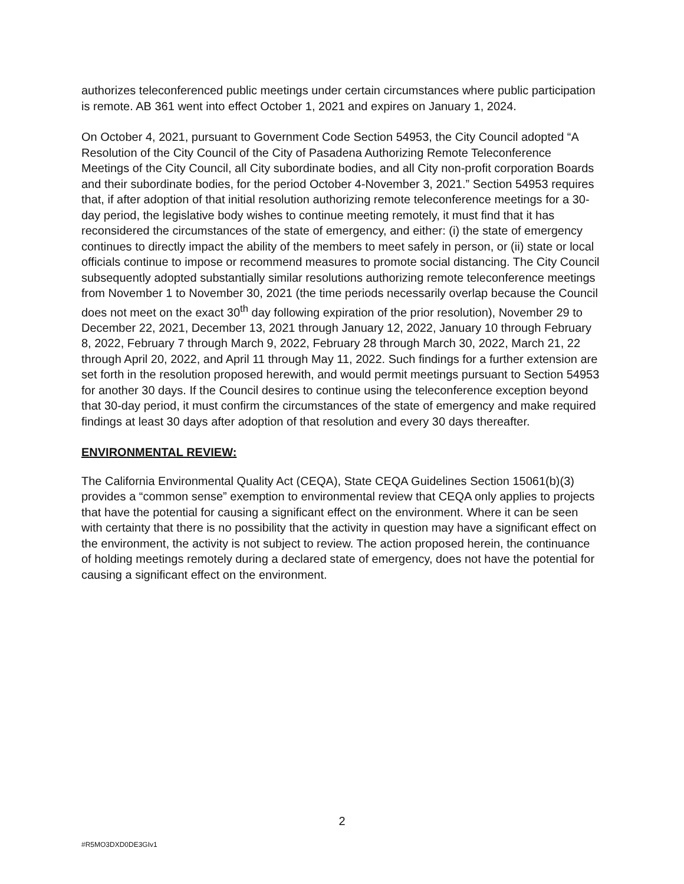authorizes teleconferenced public meetings under certain circumstances where public participation is remote. AB 361 went into effect October 1, 2021 and expires on January 1, 2024.
On October 4, 2021, pursuant to Government Code Section 54953, the City Council adopted “A Resolution of the City Council of the City of Pasadena Authorizing Remote Teleconference Meetings of the City Council, all City subordinate bodies, and all City non-profit corporation Boards and their subordinate bodies, for the period October 4-November 3, 2021.” Section 54953 requires that, if after adoption of that initial resolution authorizing remote teleconference meetings for a 30-day period, the legislative body wishes to continue meeting remotely, it must find that it has reconsidered the circumstances of the state of emergency, and either: (i) the state of emergency continues to directly impact the ability of the members to meet safely in person, or (ii) state or local officials continue to impose or recommend measures to promote social distancing. The City Council subsequently adopted substantially similar resolutions authorizing remote teleconference meetings from November 1 to November 30, 2021 (the time periods necessarily overlap because the Council does not meet on the exact 30<sup>th</sup> day following expiration of the prior resolution), November 29 to December 22, 2021, December 13, 2021 through January 12, 2022, January 10 through February 8, 2022, February 7 through March 9, 2022, February 28 through March 30, 2022, March 21, 22 through April 20, 2022, and April 11 through May 11, 2022. Such findings for a further extension are set forth in the resolution proposed herewith, and would permit meetings pursuant to Section 54953 for another 30 days. If the Council desires to continue using the teleconference exception beyond that 30-day period, it must confirm the circumstances of the state of emergency and make required findings at least 30 days after adoption of that resolution and every 30 days thereafter.
ENVIRONMENTAL REVIEW:
The California Environmental Quality Act (CEQA), State CEQA Guidelines Section 15061(b)(3) provides a “common sense” exemption to environmental review that CEQA only applies to projects that have the potential for causing a significant effect on the environment. Where it can be seen with certainty that there is no possibility that the activity in question may have a significant effect on the environment, the activity is not subject to review. The action proposed herein, the continuance of holding meetings remotely during a declared state of emergency, does not have the potential for causing a significant effect on the environment.
2
#R5MO3DXD0DE3GIv1